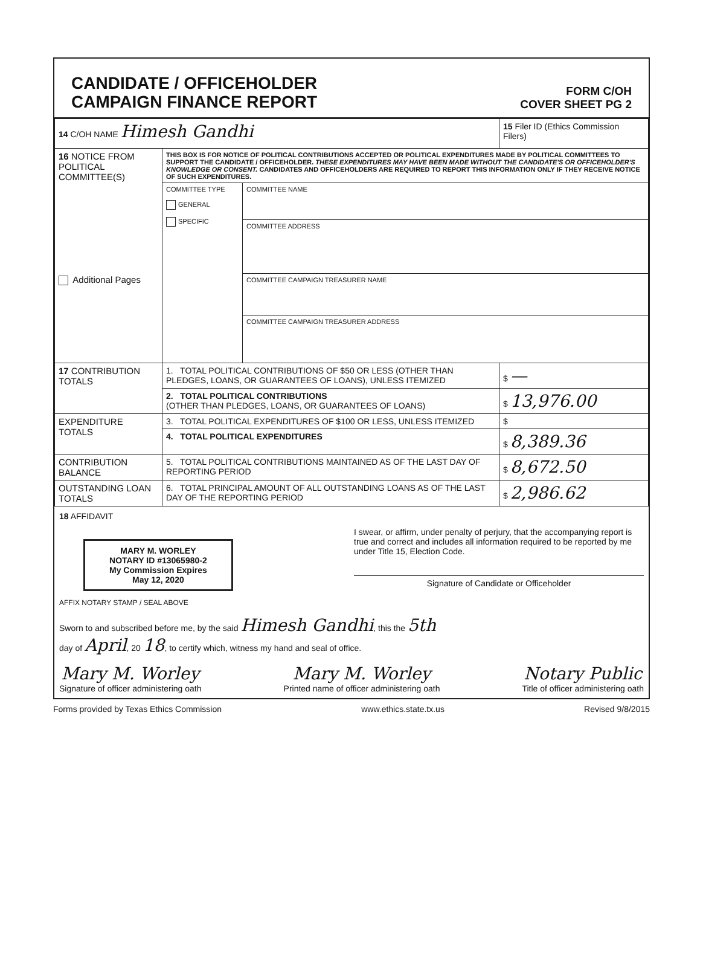CANDIDATE / OFFICEHOLDER
CAMPAIGN FINANCE REPORT
FORM C/OH
COVER SHEET PG 2
| 14 C/OH NAME Himesh Gandhi | | | 15 Filer ID (Ethics Commission Filers) |
| 16 NOTICE FROM POLITICAL COMMITTEE(S) Additional Pages | THIS BOX IS FOR NOTICE OF POLITICAL CONTRIBUTIONS ACCEPTED OR POLITICAL EXPENDITURES MADE BY POLITICAL COMMITTEES TO SUPPORT THE CANDIDATE / OFFICEHOLDER. THESE EXPENDITURES MAY HAVE BEEN MADE WITHOUT THE CANDIDATE'S OR OFFICEHOLDER'S KNOWLEDGE OR CONSENT. CANDIDATES AND OFFICEHOLDERS ARE REQUIRED TO REPORT THIS INFORMATION ONLY IF THEY RECEIVE NOTICE OF SUCH EXPENDITURES. | | |
| | COMMITTEE TYPE GENERAL SPECIFIC | COMMITTEE NAME | |
| | | COMMITTEE ADDRESS | |
| | | COMMITTEE CAMPAIGN TREASURER NAME | |
| | | COMMITTEE CAMPAIGN TREASURER ADDRESS | |
| 17 CONTRIBUTION TOTALS | 1. TOTAL POLITICAL CONTRIBUTIONS OF $50 OR LESS (OTHER THAN PLEDGES, LOANS, OR GUARANTEES OF LOANS), UNLESS ITEMIZED | | $ — |
| | 2. TOTAL POLITICAL CONTRIBUTIONS (OTHER THAN PLEDGES, LOANS, OR GUARANTEES OF LOANS) | | $ 13,976.00 |
| EXPENDITURE TOTALS | 3. TOTAL POLITICAL EXPENDITURES OF $100 OR LESS, UNLESS ITEMIZED | | $ |
| | 4. TOTAL POLITICAL EXPENDITURES | | $ 8,389.36 |
| CONTRIBUTION BALANCE | 5. TOTAL POLITICAL CONTRIBUTIONS MAINTAINED AS OF THE LAST DAY OF REPORTING PERIOD | | $ 8,672.50 |
| OUTSTANDING LOAN TOTALS | 6. TOTAL PRINCIPAL AMOUNT OF ALL OUTSTANDING LOANS AS OF THE LAST DAY OF THE REPORTING PERIOD | | $ 2,986.62 |
18 AFFIDAVIT
MARY M. WORLEY
NOTARY ID #13065980-2
My Commission Expires
May 12, 2020
I swear, or affirm, under penalty of perjury, that the accompanying report is true and correct and includes all information required to be reported by me under Title 15, Election Code.
Signature of Candidate or Officeholder
AFFIX NOTARY STAMP / SEAL ABOVE
Sworn to and subscribed before me, by the said Himesh Gandhi, this the 5th
day of April, 20 18, to certify which, witness my hand and seal of office.
Mary M. Worley
Signature of officer administering oath
Mary M. Worley
Printed name of officer administering oath
Notary Public
Title of officer administering oath
Forms provided by Texas Ethics Commission www.ethics.state.tx.us Revised 9/8/2015